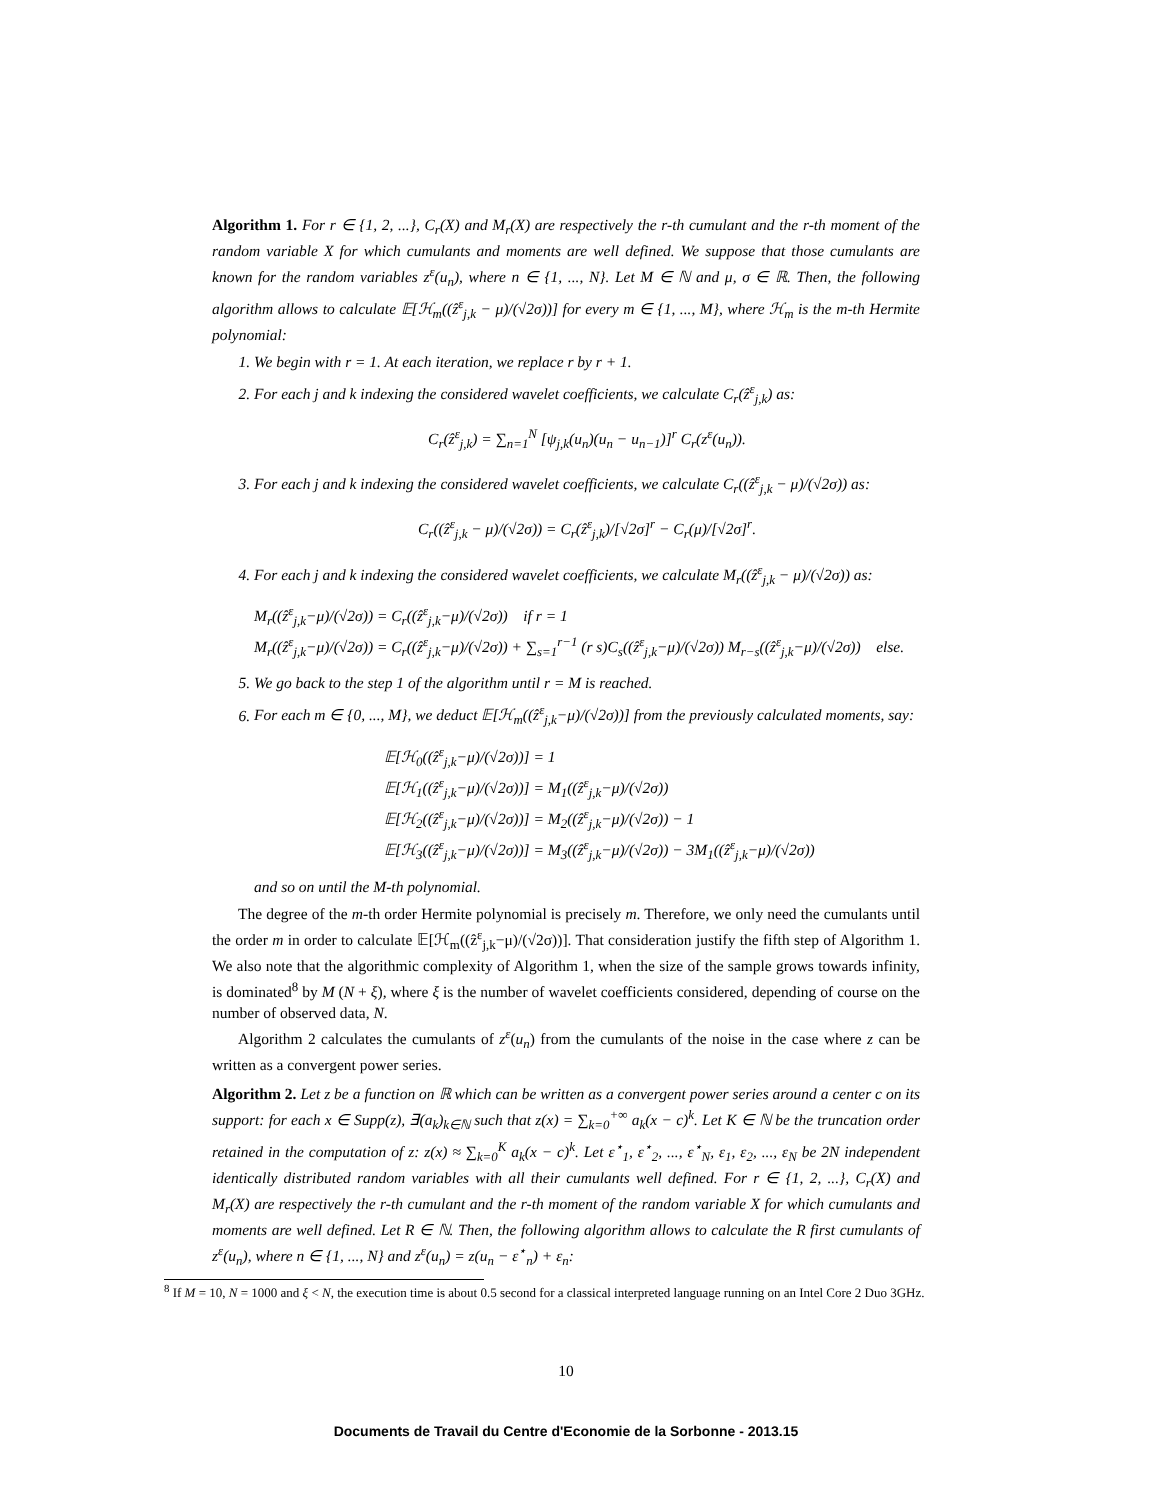Algorithm 1. For r ∈ {1, 2, ...}, C<sub>r</sub>(X) and M<sub>r</sub>(X) are respectively the r-th cumulant and the r-th moment of the random variable X for which cumulants and moments are well defined. We suppose that those cumulants are known for the random variables z<sup>ε</sup>(u<sub>n</sub>), where n ∈ {1, ..., N}. Let M ∈ ℕ and μ, σ ∈ ℝ. Then, the following algorithm allows to calculate 𝔼[ℋ<sub>m</sub>((ẑ<sup>ε</sup><sub>j,k</sub> − μ)/(√2σ))] for every m ∈ {1, ..., M}, where ℋ<sub>m</sub> is the m-th Hermite polynomial:
1. We begin with r = 1. At each iteration, we replace r by r + 1.
2. For each j and k indexing the considered wavelet coefficients, we calculate C<sub>r</sub>(ẑ<sup>ε</sup><sub>j,k</sub>) as:
C<sub>r</sub>(ẑ<sup>ε</sup><sub>j,k</sub>) = ∑<sub>n=1</sub><sup>N</sup> [ψ<sub>j,k</sub>(u<sub>n</sub>)(u<sub>n</sub> − u<sub>n−1</sub>)]<sup>r</sup> C<sub>r</sub>(z<sup>ε</sup>(u<sub>n</sub>)).
3. For each j and k indexing the considered wavelet coefficients, we calculate C<sub>r</sub>((ẑ<sup>ε</sup><sub>j,k</sub> − μ)/(√2σ)) as:
C<sub>r</sub>((ẑ<sup>ε</sup><sub>j,k</sub> − μ)/(√2σ)) = C<sub>r</sub>(ẑ<sup>ε</sup><sub>j,k</sub>)/[√2σ]<sup>r</sup> − C<sub>r</sub>(μ)/[√2σ]<sup>r</sup>.
4. For each j and k indexing the considered wavelet coefficients, we calculate M<sub>r</sub>((ẑ<sup>ε</sup><sub>j,k</sub> − μ)/(√2σ)) as:
M<sub>r</sub>((ẑ<sup>ε</sup><sub>j,k</sub>−μ)/(√2σ)) = C<sub>r</sub>((ẑ<sup>ε</sup><sub>j,k</sub>−μ)/(√2σ)) if r = 1
M<sub>r</sub>((ẑ<sup>ε</sup><sub>j,k</sub>−μ)/(√2σ)) = C<sub>r</sub>((ẑ<sup>ε</sup><sub>j,k</sub>−μ)/(√2σ)) + ∑<sub>s=1</sub><sup>r−1</sup> (r s)C<sub>s</sub>((ẑ<sup>ε</sup><sub>j,k</sub>−μ)/(√2σ)) M<sub>r−s</sub>((ẑ<sup>ε</sup><sub>j,k</sub>−μ)/(√2σ)) else.
5. We go back to the step 1 of the algorithm until r = M is reached.
6. For each m ∈ {0, ..., M}, we deduct 𝔼[ℋ<sub>m</sub>((ẑ<sup>ε</sup><sub>j,k</sub>−μ)/(√2σ))] from the previously calculated moments, say:
𝔼[ℋ<sub>0</sub>((ẑ<sup>ε</sup><sub>j,k</sub>−μ)/(√2σ))] = 1
𝔼[ℋ<sub>1</sub>((ẑ<sup>ε</sup><sub>j,k</sub>−μ)/(√2σ))] = M<sub>1</sub>((ẑ<sup>ε</sup><sub>j,k</sub>−μ)/(√2σ))
𝔼[ℋ<sub>2</sub>((ẑ<sup>ε</sup><sub>j,k</sub>−μ)/(√2σ))] = M<sub>2</sub>((ẑ<sup>ε</sup><sub>j,k</sub>−μ)/(√2σ)) − 1
𝔼[ℋ<sub>3</sub>((ẑ<sup>ε</sup><sub>j,k</sub>−μ)/(√2σ))] = M<sub>3</sub>((ẑ<sup>ε</sup><sub>j,k</sub>−μ)/(√2σ)) − 3M<sub>1</sub>((ẑ<sup>ε</sup><sub>j,k</sub>−μ)/(√2σ))
and so on until the M-th polynomial.
The degree of the m-th order Hermite polynomial is precisely m. Therefore, we only need the cumulants until the order m in order to calculate 𝔼[ℋ<sub>m</sub>((ẑ<sup>ε</sup><sub>j,k</sub>−μ)/(√2σ))]. That consideration justify the fifth step of Algorithm 1. We also note that the algorithmic complexity of Algorithm 1, when the size of the sample grows towards infinity, is dominated<sup>8</sup> by M (N + ξ), where ξ is the number of wavelet coefficients considered, depending of course on the number of observed data, N.
Algorithm 2 calculates the cumulants of z<sup>ε</sup>(u<sub>n</sub>) from the cumulants of the noise in the case where z can be written as a convergent power series.
Algorithm 2. Let z be a function on ℝ which can be written as a convergent power series around a center c on its support: for each x ∈ Supp(z), ∃(a<sub>k</sub>)<sub>k∈ℕ</sub> such that z(x) = ∑<sub>k=0</sub><sup>+∞</sup> a<sub>k</sub>(x − c)<sup>k</sup>. Let K ∈ ℕ be the truncation order retained in the computation of z: z(x) ≈ ∑<sub>k=0</sub><sup>K</sup> a<sub>k</sub>(x − c)<sup>k</sup>. Let ε<sup>⋆</sup><sub>1</sub>, ε<sup>⋆</sup><sub>2</sub>, ..., ε<sup>⋆</sup><sub>N</sub>, ε<sub>1</sub>, ε<sub>2</sub>, ..., ε<sub>N</sub> be 2N independent identically distributed random variables with all their cumulants well defined. For r ∈ {1, 2, ...}, C<sub>r</sub>(X) and M<sub>r</sub>(X) are respectively the r-th cumulant and the r-th moment of the random variable X for which cumulants and moments are well defined. Let R ∈ ℕ. Then, the following algorithm allows to calculate the R first cumulants of z<sup>ε</sup>(u<sub>n</sub>), where n ∈ {1, ..., N} and z<sup>ε</sup>(u<sub>n</sub>) = z(u<sub>n</sub> − ε<sup>⋆</sup><sub>n</sub>) + ε<sub>n</sub>:
<sup>8</sup> If M = 10, N = 1000 and ξ < N, the execution time is about 0.5 second for a classical interpreted language running on an Intel Core 2 Duo 3GHz.
10
Documents de Travail du Centre d'Economie de la Sorbonne - 2013.15